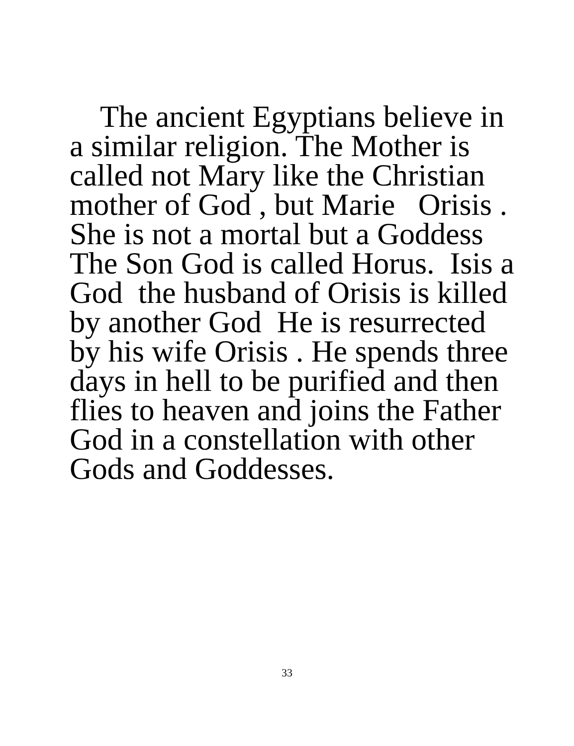The ancient Egyptians believe in a similar religion. The Mother is called not Mary like the Christian mother of God , but Marie Orisis . She is not a mortal but a Goddess The Son God is called Horus. Isis a God the husband of Orisis is killed by another God He is resurrected by his wife Orisis . He spends three days in hell to be purified and then flies to heaven and joins the Father God in a constellation with other Gods and Goddesses.
33